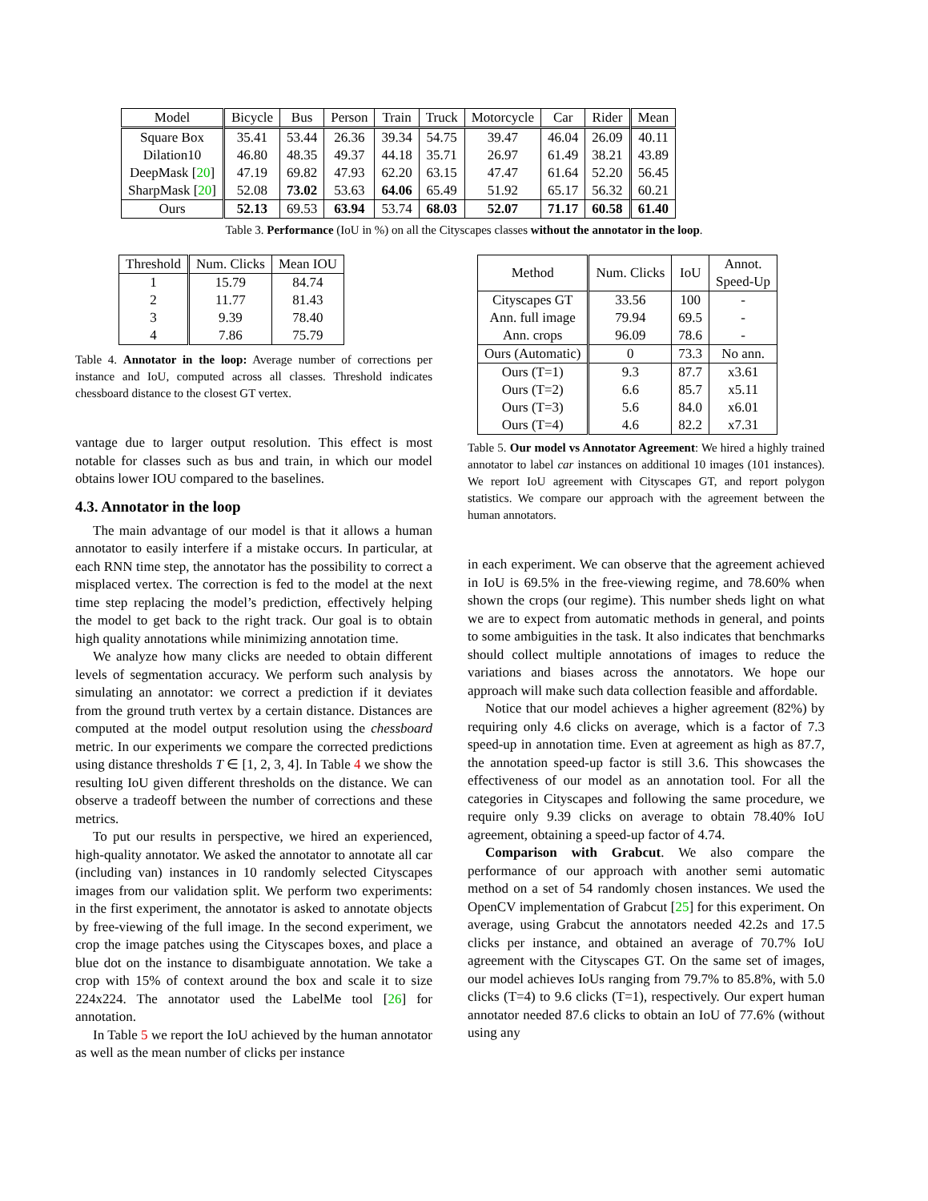| Model | Bicycle | Bus | Person | Train | Truck | Motorcycle | Car | Rider | Mean |
| --- | --- | --- | --- | --- | --- | --- | --- | --- | --- |
| Square Box | 35.41 | 53.44 | 26.36 | 39.34 | 54.75 | 39.47 | 46.04 | 26.09 | 40.11 |
| Dilation10 | 46.80 | 48.35 | 49.37 | 44.18 | 35.71 | 26.97 | 61.49 | 38.21 | 43.89 |
| DeepMask [ 20 ] | 47.19 | 69.82 | 47.93 | 62.20 | 63.15 | 47.47 | 61.64 | 52.20 | 56.45 |
| SharpMask [ 20 ] | 52.08 | 73.02 | 53.63 | 64.06 | 65.49 | 51.92 | 65.17 | 56.32 | 60.21 |
| Ours | 52.13 | 69.53 | 63.94 | 53.74 | 68.03 | 52.07 | 71.17 | 60.58 | 61.40 |
Table 3. Performance (IoU in %) on all the Cityscapes classes without the annotator in the loop.
| Threshold | Num. Clicks | Mean IOU |
| --- | --- | --- |
| 1 | 15.79 | 84.74 |
| 2 | 11.77 | 81.43 |
| 3 | 9.39 | 78.40 |
| 4 | 7.86 | 75.79 |
Table 4. Annotator in the loop: Average number of corrections per instance and IoU, computed across all classes. Threshold indicates chessboard distance to the closest GT vertex.
vantage due to larger output resolution. This effect is most notable for classes such as bus and train, in which our model obtains lower IOU compared to the baselines.
4.3. Annotator in the loop
The main advantage of our model is that it allows a human annotator to easily interfere if a mistake occurs. In particular, at each RNN time step, the annotator has the possibility to correct a misplaced vertex. The correction is fed to the model at the next time step replacing the model’s prediction, effectively helping the model to get back to the right track. Our goal is to obtain high quality annotations while minimizing annotation time.
We analyze how many clicks are needed to obtain different levels of segmentation accuracy. We perform such analysis by simulating an annotator: we correct a prediction if it deviates from the ground truth vertex by a certain distance. Distances are computed at the model output resolution using the chessboard metric. In our experiments we compare the corrected predictions using distance thresholds T ∈ [1, 2, 3, 4]. In Table 4 we show the resulting IoU given different thresholds on the distance. We can observe a tradeoff between the number of corrections and these metrics.
To put our results in perspective, we hired an experienced, high-quality annotator. We asked the annotator to annotate all car (including van) instances in 10 randomly selected Cityscapes images from our validation split. We perform two experiments: in the first experiment, the annotator is asked to annotate objects by free-viewing of the full image. In the second experiment, we crop the image patches using the Cityscapes boxes, and place a blue dot on the instance to disambiguate annotation. We take a crop with 15% of context around the box and scale it to size 224x224. The annotator used the LabelMe tool [26] for annotation.
In Table 5 we report the IoU achieved by the human annotator as well as the mean number of clicks per instance
| Method | Num. Clicks | IoU | Annot. Speed-Up |
| --- | --- | --- | --- |
| Cityscapes GT | 33.56 | 100 | - |
| Ann. full image | 79.94 | 69.5 | - |
| Ann. crops | 96.09 | 78.6 | - |
| Ours (Automatic) | 0 | 73.3 | No ann. |
| Ours (T=1) | 9.3 | 87.7 | x3.61 |
| Ours (T=2) | 6.6 | 85.7 | x5.11 |
| Ours (T=3) | 5.6 | 84.0 | x6.01 |
| Ours (T=4) | 4.6 | 82.2 | x7.31 |
Table 5. Our model vs Annotator Agreement: We hired a highly trained annotator to label car instances on additional 10 images (101 instances). We report IoU agreement with Cityscapes GT, and report polygon statistics. We compare our approach with the agreement between the human annotators.
in each experiment. We can observe that the agreement achieved in IoU is 69.5% in the free-viewing regime, and 78.60% when shown the crops (our regime). This number sheds light on what we are to expect from automatic methods in general, and points to some ambiguities in the task. It also indicates that benchmarks should collect multiple annotations of images to reduce the variations and biases across the annotators. We hope our approach will make such data collection feasible and affordable.
Notice that our model achieves a higher agreement (82%) by requiring only 4.6 clicks on average, which is a factor of 7.3 speed-up in annotation time. Even at agreement as high as 87.7, the annotation speed-up factor is still 3.6. This showcases the effectiveness of our model as an annotation tool. For all the categories in Cityscapes and following the same procedure, we require only 9.39 clicks on average to obtain 78.40% IoU agreement, obtaining a speed-up factor of 4.74.
Comparison with Grabcut. We also compare the performance of our approach with another semi automatic method on a set of 54 randomly chosen instances. We used the OpenCV implementation of Grabcut [25] for this experiment. On average, using Grabcut the annotators needed 42.2s and 17.5 clicks per instance, and obtained an average of 70.7% IoU agreement with the Cityscapes GT. On the same set of images, our model achieves IoUs ranging from 79.7% to 85.8%, with 5.0 clicks (T=4) to 9.6 clicks (T=1), respectively. Our expert human annotator needed 87.6 clicks to obtain an IoU of 77.6% (without using any